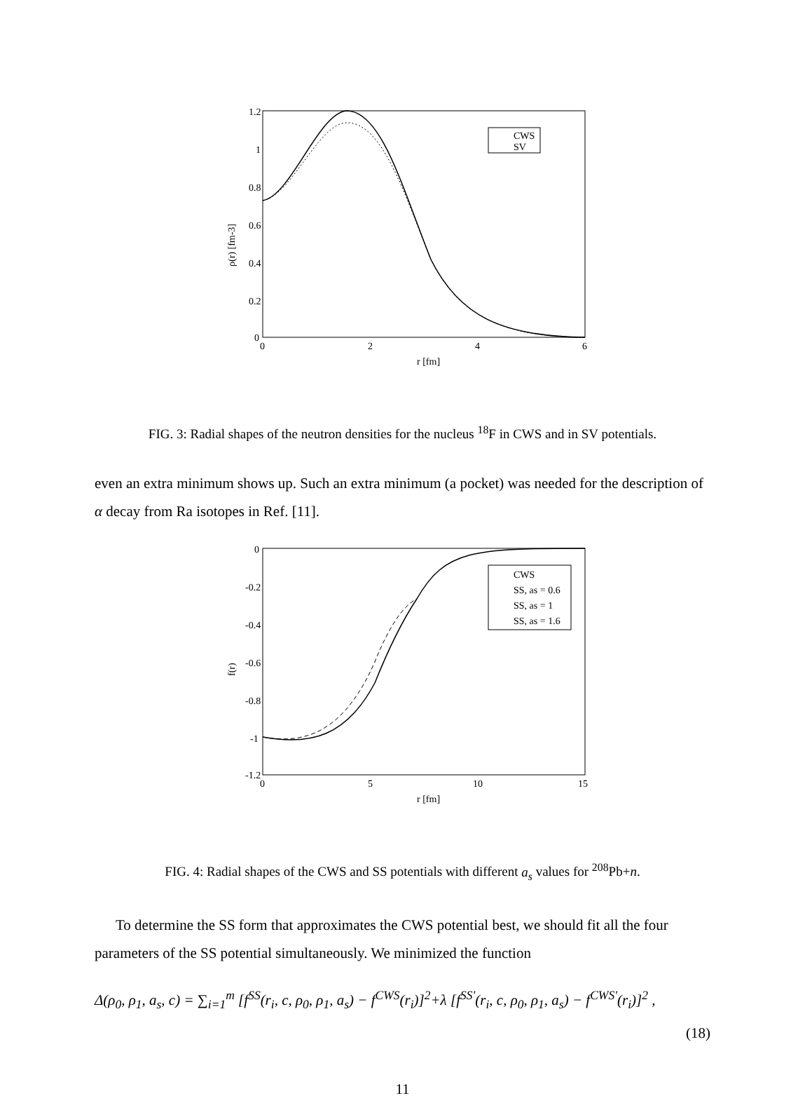1.2
1
0.8
0.6
0.4
0.2
0
0
2
4
6
r [fm]
ρ(r) [fm-3]
CWS
SV
FIG. 3: Radial shapes of the neutron densities for the nucleus <sup>18</sup>F in CWS and in SV potentials.
even an extra minimum shows up. Such an extra minimum (a pocket) was needed for the description of α decay from Ra isotopes in Ref. [11].
0
-0.2
-0.4
-0.6
-0.8
-1
-1.2
0
5
10
15
r [fm]
f(r)
CWS
SS, as = 0.6
SS, as = 1
SS, as = 1.6
FIG. 4: Radial shapes of the CWS and SS potentials with different a<sub>s</sub> values for <sup>208</sup>Pb+n.
To determine the SS form that approximates the CWS potential best, we should fit all the four parameters of the SS potential simultaneously. We minimized the function
Δ(ρ<sub>0</sub>, ρ<sub>1</sub>, a<sub>s</sub>, c) = ∑<sub>i=1</sub><sup>m</sup> [f<sup>SS</sup>(r<sub>i</sub>, c, ρ<sub>0</sub>, ρ<sub>1</sub>, a<sub>s</sub>) − f<sup>CWS</sup>(r<sub>i</sub>)]<sup>2</sup>+λ [f<sup>SS′</sup>(r<sub>i</sub>, c, ρ<sub>0</sub>, ρ<sub>1</sub>, a<sub>s</sub>) − f<sup>CWS′</sup>(r<sub>i</sub>)]<sup>2</sup> ,
(18)
11